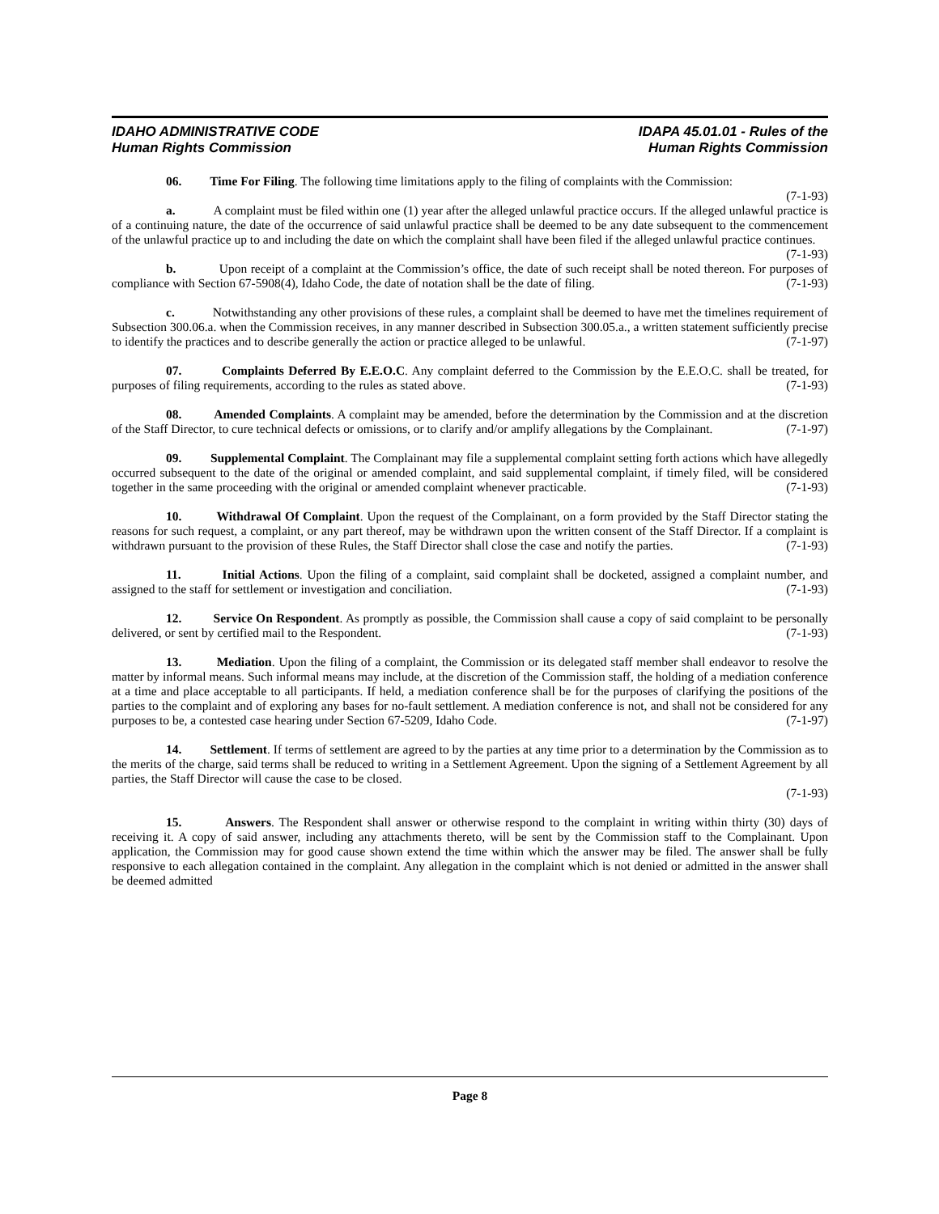IDAHO ADMINISTRATIVE CODE
Human Rights Commission
IDAPA 45.01.01 - Rules of the
Human Rights Commission
06. Time For Filing. The following time limitations apply to the filing of complaints with the Commission: (7-1-93)
a. A complaint must be filed within one (1) year after the alleged unlawful practice occurs. If the alleged unlawful practice is of a continuing nature, the date of the occurrence of said unlawful practice shall be deemed to be any date subsequent to the commencement of the unlawful practice up to and including the date on which the complaint shall have been filed if the alleged unlawful practice continues. (7-1-93)
b. Upon receipt of a complaint at the Commission’s office, the date of such receipt shall be noted thereon. For purposes of compliance with Section 67-5908(4), Idaho Code, the date of notation shall be the date of filing. (7-1-93)
c. Notwithstanding any other provisions of these rules, a complaint shall be deemed to have met the timelines requirement of Subsection 300.06.a. when the Commission receives, in any manner described in Subsection 300.05.a., a written statement sufficiently precise to identify the practices and to describe generally the action or practice alleged to be unlawful. (7-1-97)
07. Complaints Deferred By E.E.O.C. Any complaint deferred to the Commission by the E.E.O.C. shall be treated, for purposes of filing requirements, according to the rules as stated above. (7-1-93)
08. Amended Complaints. A complaint may be amended, before the determination by the Commission and at the discretion of the Staff Director, to cure technical defects or omissions, or to clarify and/or amplify allegations by the Complainant. (7-1-97)
09. Supplemental Complaint. The Complainant may file a supplemental complaint setting forth actions which have allegedly occurred subsequent to the date of the original or amended complaint, and said supplemental complaint, if timely filed, will be considered together in the same proceeding with the original or amended complaint whenever practicable. (7-1-93)
10. Withdrawal Of Complaint. Upon the request of the Complainant, on a form provided by the Staff Director stating the reasons for such request, a complaint, or any part thereof, may be withdrawn upon the written consent of the Staff Director. If a complaint is withdrawn pursuant to the provision of these Rules, the Staff Director shall close the case and notify the parties. (7-1-93)
11. Initial Actions. Upon the filing of a complaint, said complaint shall be docketed, assigned a complaint number, and assigned to the staff for settlement or investigation and conciliation. (7-1-93)
12. Service On Respondent. As promptly as possible, the Commission shall cause a copy of said complaint to be personally delivered, or sent by certified mail to the Respondent. (7-1-93)
13. Mediation. Upon the filing of a complaint, the Commission or its delegated staff member shall endeavor to resolve the matter by informal means. Such informal means may include, at the discretion of the Commission staff, the holding of a mediation conference at a time and place acceptable to all participants. If held, a mediation conference shall be for the purposes of clarifying the positions of the parties to the complaint and of exploring any bases for no-fault settlement. A mediation conference is not, and shall not be considered for any purposes to be, a contested case hearing under Section 67-5209, Idaho Code. (7-1-97)
14. Settlement. If terms of settlement are agreed to by the parties at any time prior to a determination by the Commission as to the merits of the charge, said terms shall be reduced to writing in a Settlement Agreement. Upon the signing of a Settlement Agreement by all parties, the Staff Director will cause the case to be closed.
(7-1-93)
15. Answers. The Respondent shall answer or otherwise respond to the complaint in writing within thirty (30) days of receiving it. A copy of said answer, including any attachments thereto, will be sent by the Commission staff to the Complainant. Upon application, the Commission may for good cause shown extend the time within which the answer may be filed. The answer shall be fully responsive to each allegation contained in the complaint. Any allegation in the complaint which is not denied or admitted in the answer shall be deemed admitted
Page 8